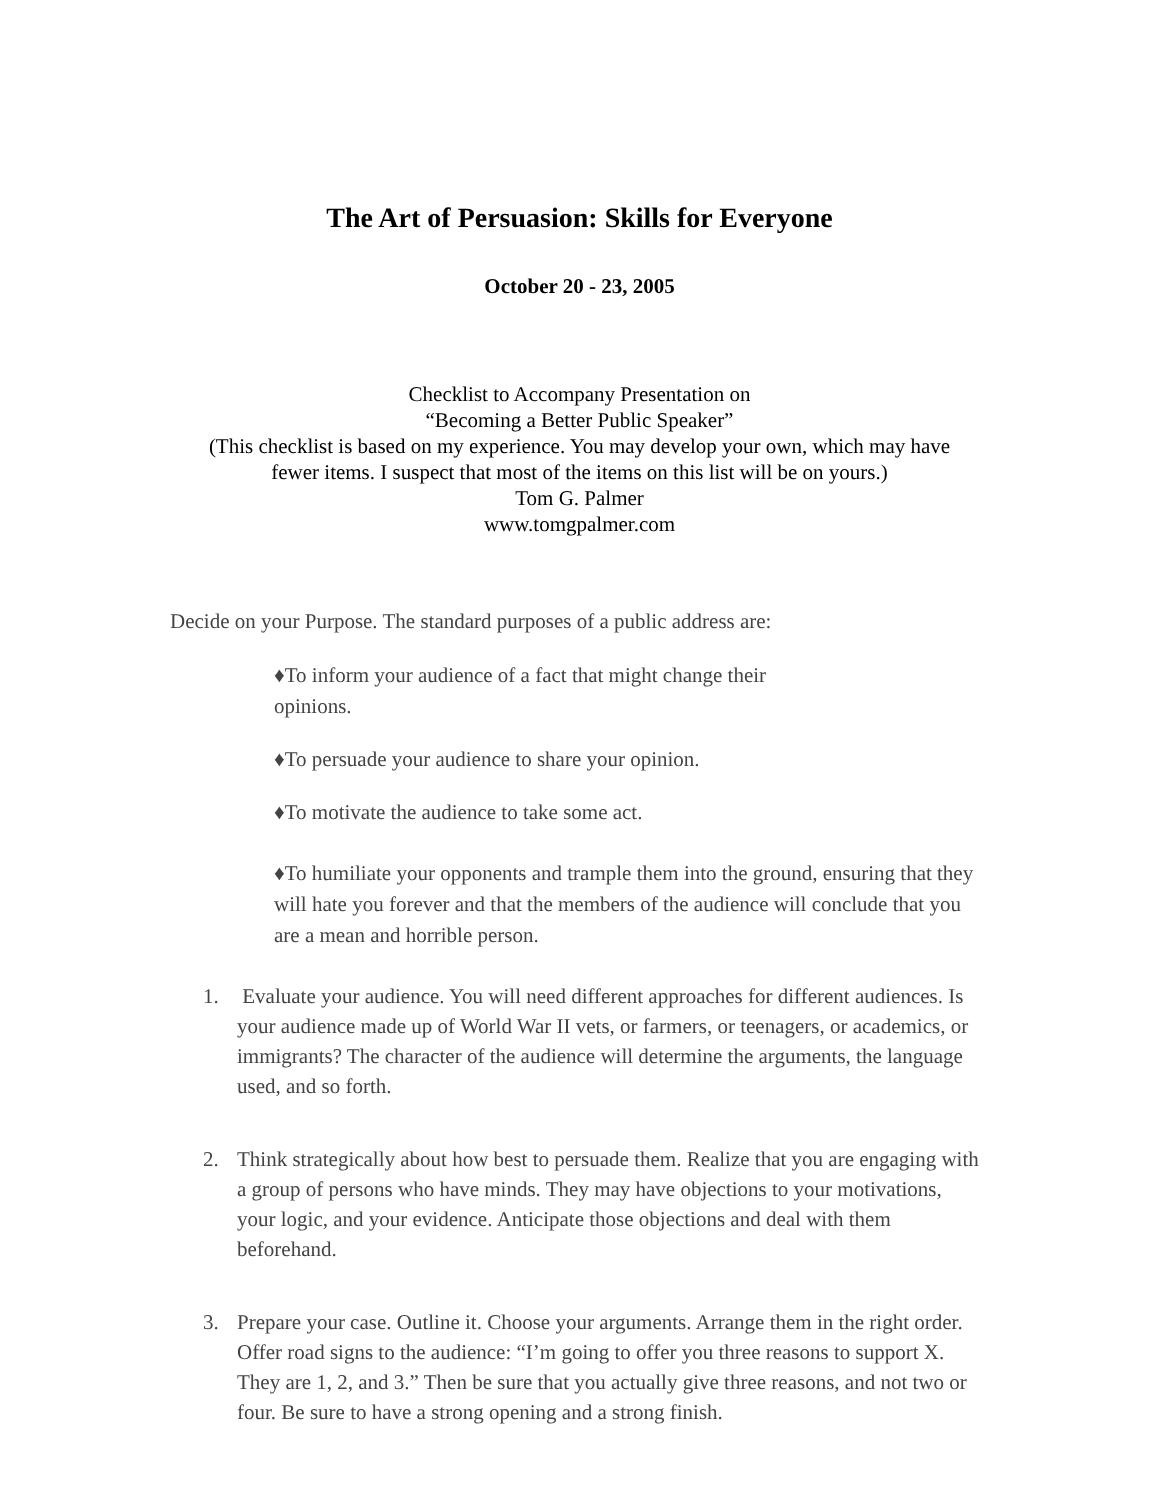The Art of Persuasion: Skills for Everyone
October 20 - 23, 2005
Checklist to Accompany Presentation on
“Becoming a Better Public Speaker”
(This checklist is based on my experience. You may develop your own, which may have
fewer items. I suspect that most of the items on this list will be on yours.)
Tom G. Palmer
www.tomgpalmer.com
Decide on your Purpose. The standard purposes of a public address are:
♦To inform your audience of a fact that might change their opinions.
♦To persuade your audience to share your opinion.
♦To motivate the audience to take some act.
♦To humiliate your opponents and trample them into the ground, ensuring that they will hate you forever and that the members of the audience will conclude that you are a mean and horrible person.
1. Evaluate your audience. You will need different approaches for different audiences. Is your audience made up of World War II vets, or farmers, or teenagers, or academics, or immigrants? The character of the audience will determine the arguments, the language used, and so forth.
2. Think strategically about how best to persuade them. Realize that you are engaging with a group of persons who have minds. They may have objections to your motivations, your logic, and your evidence. Anticipate those objections and deal with them beforehand.
3. Prepare your case. Outline it. Choose your arguments. Arrange them in the right order. Offer road signs to the audience: “I’m going to offer you three reasons to support X. They are 1, 2, and 3.” Then be sure that you actually give three reasons, and not two or four. Be sure to have a strong opening and a strong finish.